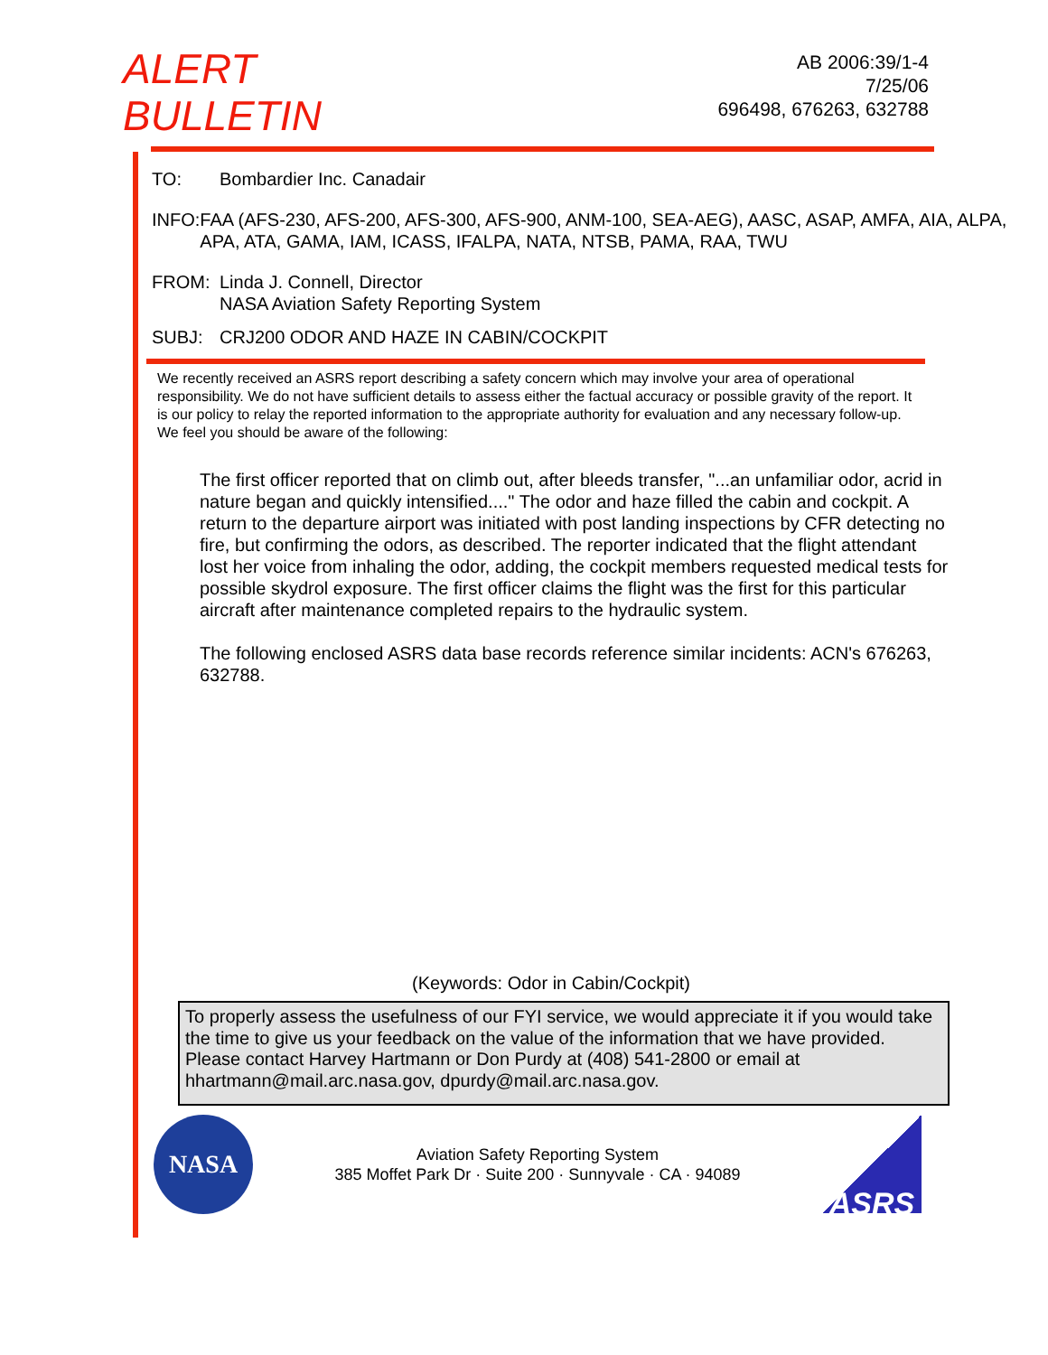ALERT
BULLETIN
AB 2006:39/1-4
7/25/06
696498, 676263, 632788
TO: Bombardier Inc. Canadair
INFO: FAA (AFS-230, AFS-200, AFS-300, AFS-900, ANM-100, SEA-AEG), AASC, ASAP, AMFA, AIA, ALPA, APA, ATA, GAMA, IAM, ICASS, IFALPA, NATA, NTSB, PAMA, RAA, TWU
FROM: Linda J. Connell, Director
NASA Aviation Safety Reporting System
SUBJ: CRJ200 ODOR AND HAZE IN CABIN/COCKPIT
We recently received an ASRS report describing a safety concern which may involve your area of operational responsibility. We do not have sufficient details to assess either the factual accuracy or possible gravity of the report. It is our policy to relay the reported information to the appropriate authority for evaluation and any necessary follow-up. We feel you should be aware of the following:
The first officer reported that on climb out, after bleeds transfer, "...an unfamiliar odor, acrid in nature began and quickly intensified...." The odor and haze filled the cabin and cockpit. A return to the departure airport was initiated with post landing inspections by CFR detecting no fire, but confirming the odors, as described. The reporter indicated that the flight attendant lost her voice from inhaling the odor, adding, the cockpit members requested medical tests for possible skydrol exposure. The first officer claims the flight was the first for this particular aircraft after maintenance completed repairs to the hydraulic system.
The following enclosed ASRS data base records reference similar incidents: ACN's 676263, 632788.
(Keywords: Odor in Cabin/Cockpit)
To properly assess the usefulness of our FYI service, we would appreciate it if you would take the time to give us your feedback on the value of the information that we have provided. Please contact Harvey Hartmann or Don Purdy at (408) 541-2800 or email at hhartmann@mail.arc.nasa.gov, dpurdy@mail.arc.nasa.gov.
NASA
Aviation Safety Reporting System
385 Moffet Park Dr · Suite 200 · Sunnyvale · CA · 94089
ASRS